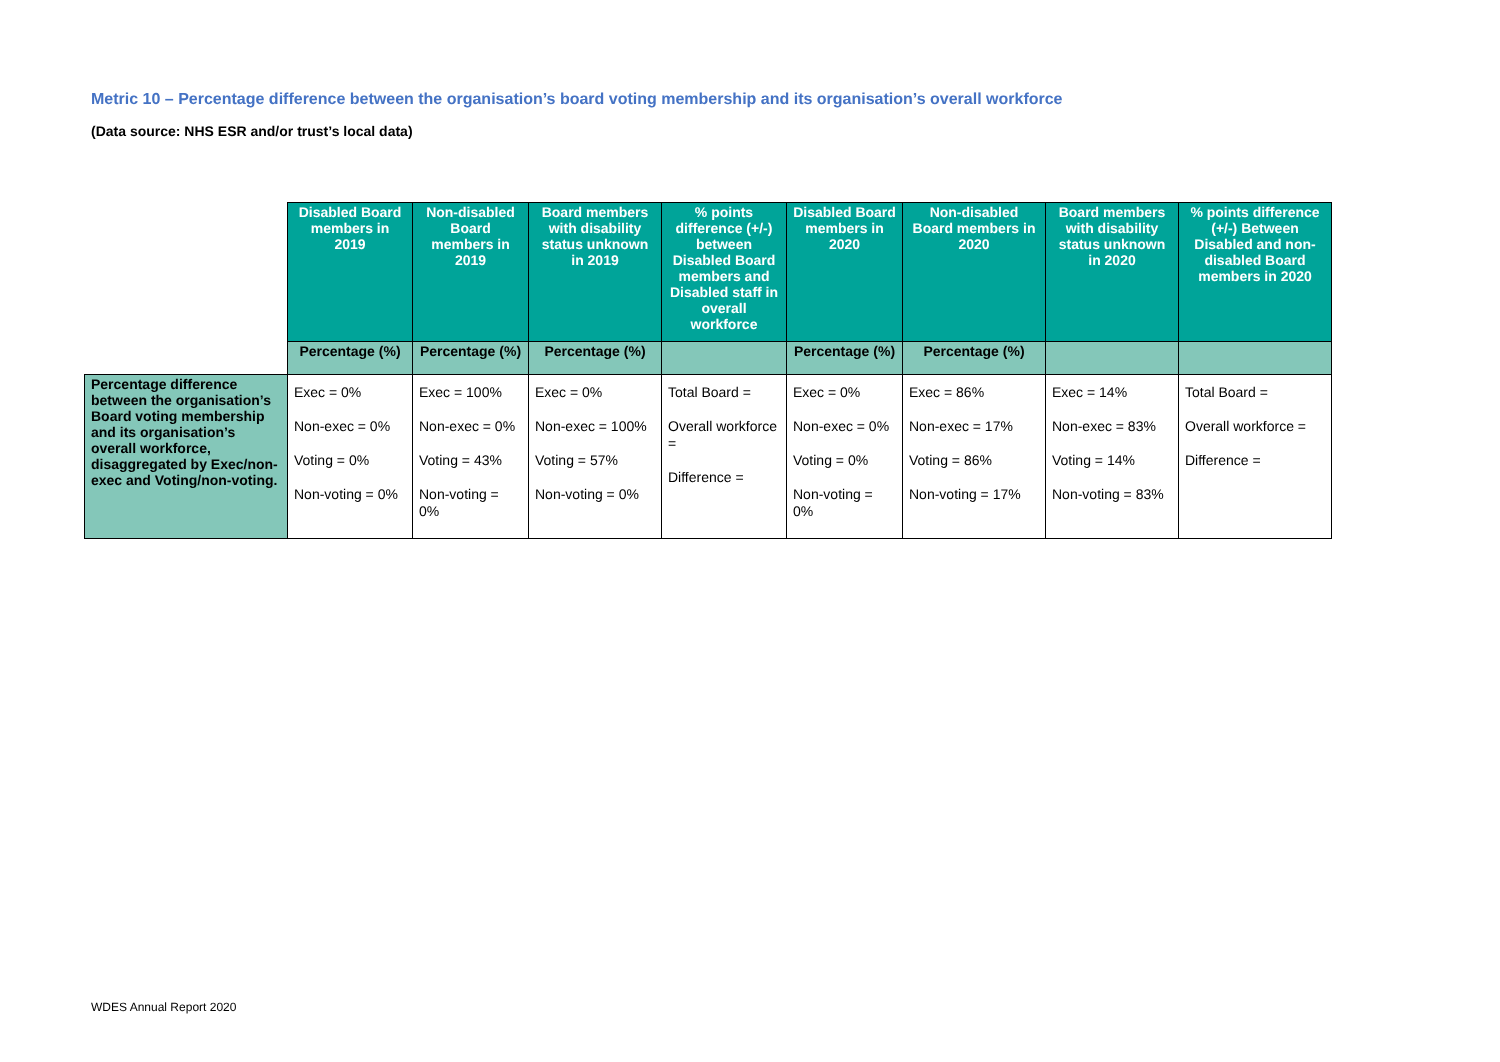Metric 10 – Percentage difference between the organisation’s board voting membership and its organisation’s overall workforce
(Data source: NHS ESR and/or trust’s local data)
| | Disabled Board members in 2019 | Non-disabled Board members in 2019 | Board members with disability status unknown in 2019 | % points difference (+/-) between Disabled Board members and Disabled staff in overall workforce | Disabled Board members in 2020 | Non-disabled Board members in 2020 | Board members with disability status unknown in 2020 | % points difference (+/-) Between Disabled and non-disabled Board members in 2020 |
| | Percentage (%) | Percentage (%) | Percentage (%) | | Percentage (%) | Percentage (%) | | |
| Percentage difference between the organisation’s Board voting membership and its organisation’s overall workforce, disaggregated by Exec/non-exec and Voting/non-voting. | Exec = 0% Non-exec = 0% Voting = 0% Non-voting = 0% | Exec = 100% Non-exec = 0% Voting = 43% Non-voting = 0% | Exec = 0% Non-exec = 100% Voting = 57% Non-voting = 0% | Total Board = Overall workforce = Difference = | Exec = 0% Non-exec = 0% Voting = 0% Non-voting = 0% | Exec = 86% Non-exec = 17% Voting = 86% Non-voting = 17% | Exec = 14% Non-exec = 83% Voting = 14% Non-voting = 83% | Total Board = Overall workforce = Difference = |
WDES Annual Report 2020